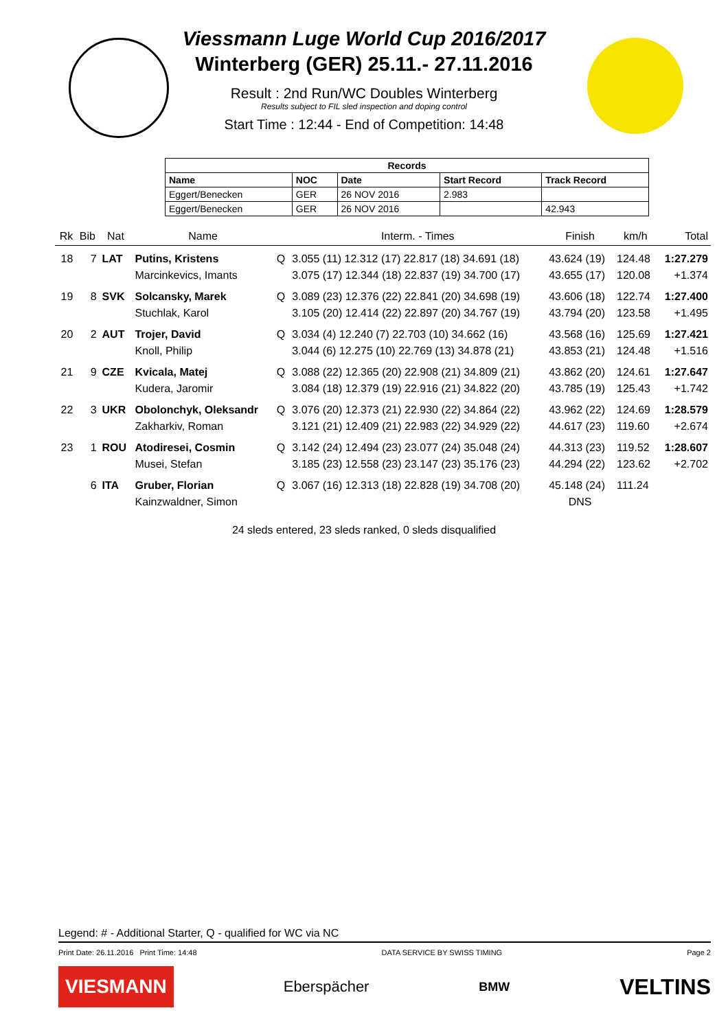Viessmann Luge World Cup 2016/2017
Winterberg (GER) 25.11.- 27.11.2016
Result : 2nd Run/WC Doubles Winterberg
Results subject to FIL sled inspection and doping control
Start Time : 12:44 - End of Competition: 14:48
| Records | | | | |
| --- | --- | --- | --- | --- |
| Name | NOC | Date | Start Record | Track Record |
| Eggert/Benecken | GER | 26 NOV 2016 | 2.983 | |
| Eggert/Benecken | GER | 26 NOV 2016 | | 42.943 |
| Rk | Bib | Nat | Name | | Interm. - Times | Finish | km/h | Total |
| --- | --- | --- | --- | --- | --- | --- | --- | --- |
| 18 | 7 | LAT | Putins, Kristens | Q | 3.055 (11) 12.312 (17) 22.817 (18) 34.691 (18) | 43.624 (19) | 124.48 | 1:27.279 |
| | | | Marcinkevics, Imants | | 3.075 (17) 12.344 (18) 22.837 (19) 34.700 (17) | 43.655 (17) | 120.08 | +1.374 |
| 19 | 8 | SVK | Solcansky, Marek | Q | 3.089 (23) 12.376 (22) 22.841 (20) 34.698 (19) | 43.606 (18) | 122.74 | 1:27.400 |
| | | | Stuchlak, Karol | | 3.105 (20) 12.414 (22) 22.897 (20) 34.767 (19) | 43.794 (20) | 123.58 | +1.495 |
| 20 | 2 | AUT | Trojer, David | Q | 3.034 (4) 12.240 (7) 22.703 (10) 34.662 (16) | 43.568 (16) | 125.69 | 1:27.421 |
| | | | Knoll, Philip | | 3.044 (6) 12.275 (10) 22.769 (13) 34.878 (21) | 43.853 (21) | 124.48 | +1.516 |
| 21 | 9 | CZE | Kvicala, Matej | Q | 3.088 (22) 12.365 (20) 22.908 (21) 34.809 (21) | 43.862 (20) | 124.61 | 1:27.647 |
| | | | Kudera, Jaromir | | 3.084 (18) 12.379 (19) 22.916 (21) 34.822 (20) | 43.785 (19) | 125.43 | +1.742 |
| 22 | 3 | UKR | Obolonchyk, Oleksandr | Q | 3.076 (20) 12.373 (21) 22.930 (22) 34.864 (22) | 43.962 (22) | 124.69 | 1:28.579 |
| | | | Zakharkiv, Roman | | 3.121 (21) 12.409 (21) 22.983 (22) 34.929 (22) | 44.617 (23) | 119.60 | +2.674 |
| 23 | 1 | ROU | Atodiresei, Cosmin | Q | 3.142 (24) 12.494 (23) 23.077 (24) 35.048 (24) | 44.313 (23) | 119.52 | 1:28.607 |
| | | | Musei, Stefan | | 3.185 (23) 12.558 (23) 23.147 (23) 35.176 (23) | 44.294 (22) | 123.62 | +2.702 |
| | 6 | ITA | Gruber, Florian | Q | 3.067 (16) 12.313 (18) 22.828 (19) 34.708 (20) | 45.148 (24) | 111.24 | |
| | | | Kainzwaldner, Simon | | | DNS | | |
24 sleds entered, 23 sleds ranked, 0 sleds disqualified
Legend: # - Additional Starter, Q - qualified for WC via NC
Print Date: 26.11.2016 Print Time: 14:48 DATA SERVICE BY SWISS TIMING Page 2
VIESMANN Eberspächer BMW VELTINS